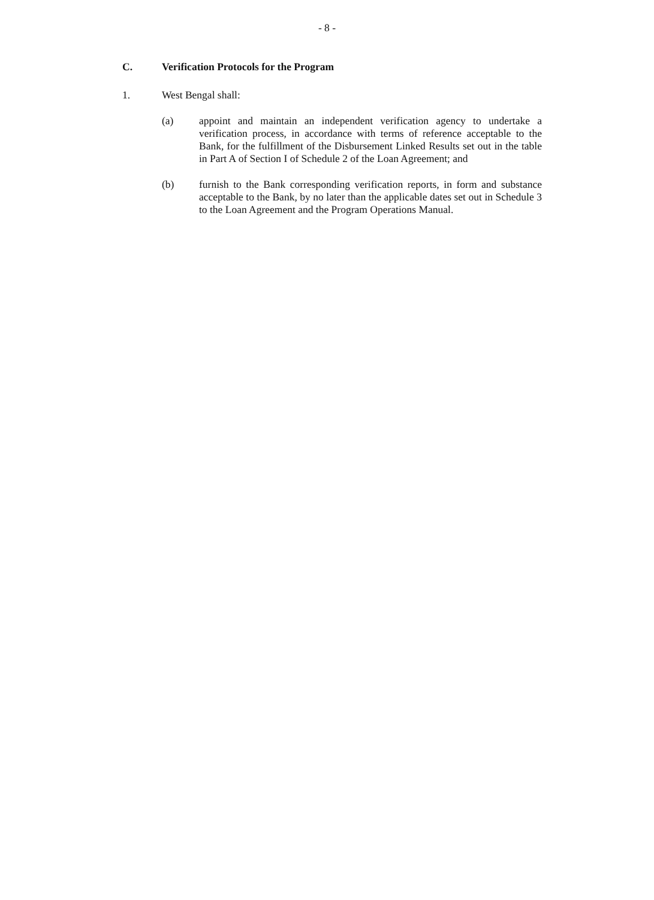- 8 -
C. Verification Protocols for the Program
1. West Bengal shall:
(a) appoint and maintain an independent verification agency to undertake a verification process, in accordance with terms of reference acceptable to the Bank, for the fulfillment of the Disbursement Linked Results set out in the table in Part A of Section I of Schedule 2 of the Loan Agreement; and
(b) furnish to the Bank corresponding verification reports, in form and substance acceptable to the Bank, by no later than the applicable dates set out in Schedule 3 to the Loan Agreement and the Program Operations Manual.